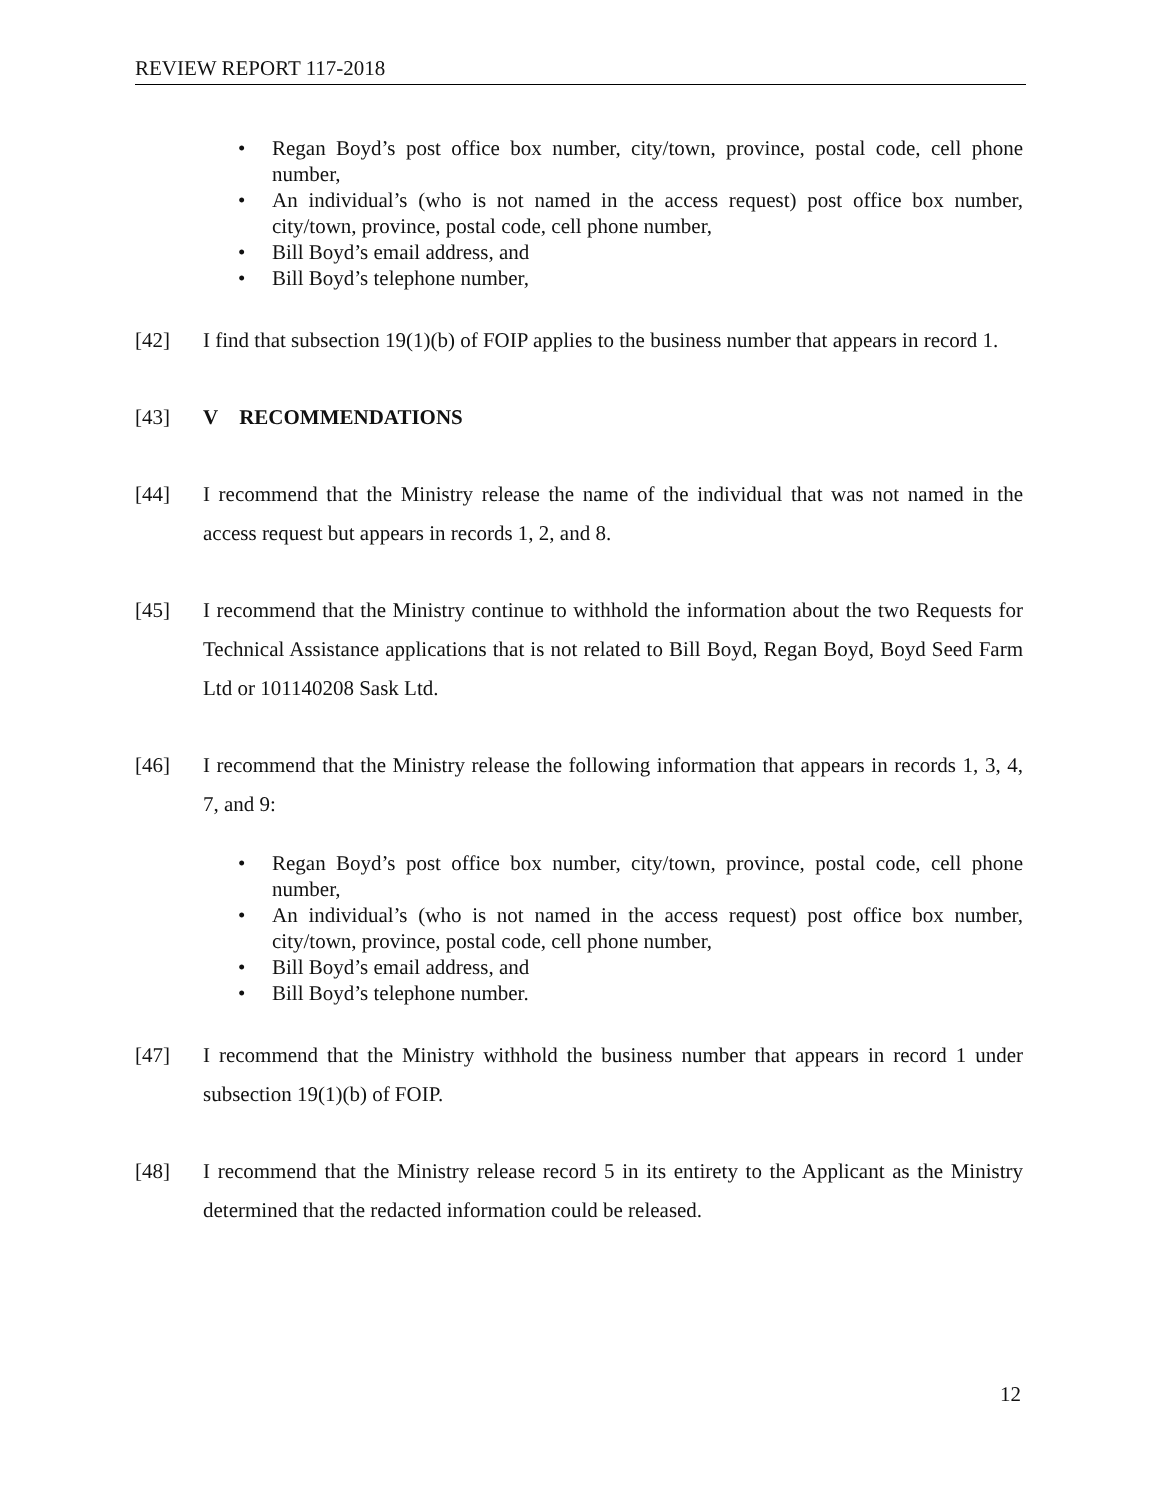REVIEW REPORT 117-2018
• Regan Boyd’s post office box number, city/town, province, postal code, cell phone number,
• An individual’s (who is not named in the access request) post office box number, city/town, province, postal code, cell phone number,
• Bill Boyd’s email address, and
• Bill Boyd’s telephone number,
[42] I find that subsection 19(1)(b) of FOIP applies to the business number that appears in record 1.
[43] V RECOMMENDATIONS
[44] I recommend that the Ministry release the name of the individual that was not named in the access request but appears in records 1, 2, and 8.
[45] I recommend that the Ministry continue to withhold the information about the two Requests for Technical Assistance applications that is not related to Bill Boyd, Regan Boyd, Boyd Seed Farm Ltd or 101140208 Sask Ltd.
[46] I recommend that the Ministry release the following information that appears in records 1, 3, 4, 7, and 9:
• Regan Boyd’s post office box number, city/town, province, postal code, cell phone number,
• An individual’s (who is not named in the access request) post office box number, city/town, province, postal code, cell phone number,
• Bill Boyd’s email address, and
• Bill Boyd’s telephone number.
[47] I recommend that the Ministry withhold the business number that appears in record 1 under subsection 19(1)(b) of FOIP.
[48] I recommend that the Ministry release record 5 in its entirety to the Applicant as the Ministry determined that the redacted information could be released.
12